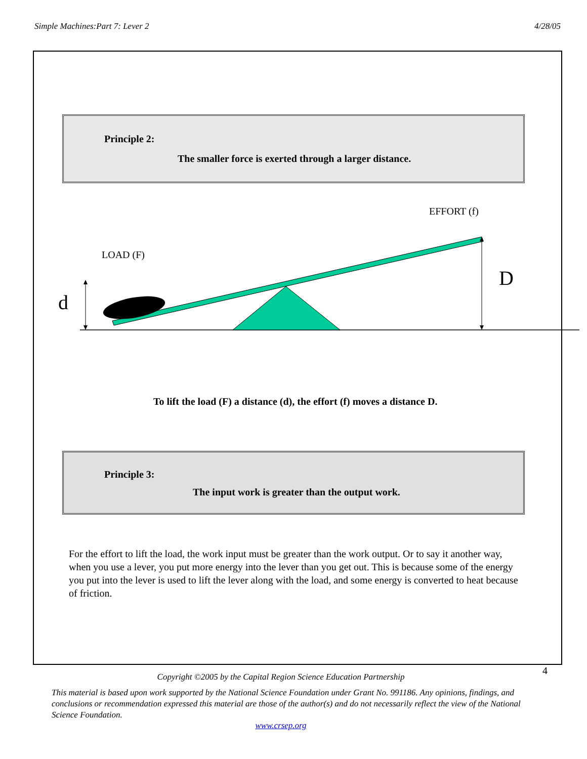Simple Machines:Part 7: Lever 2 4/28/05
Principle 2:
The smaller force is exerted through a larger distance.
EFFORT (f)
LOAD (F)
d
D
To lift the load (F) a distance (d), the effort (f) moves a distance D.
Principle 3:
The input work is greater than the output work.
For the effort to lift the load, the work input must be greater than the work output. Or to say it another way, when you use a lever, you put more energy into the lever than you get out. This is because some of the energy you put into the lever is used to lift the lever along with the load, and some energy is converted to heat because of friction.
4
Copyright ©2005 by the Capital Region Science Education Partnership
This material is based upon work supported by the National Science Foundation under Grant No. 991186. Any opinions, findings, and conclusions or recommendation expressed this material are those of the author(s) and do not necessarily reflect the view of the National Science Foundation.
www.crsep.org